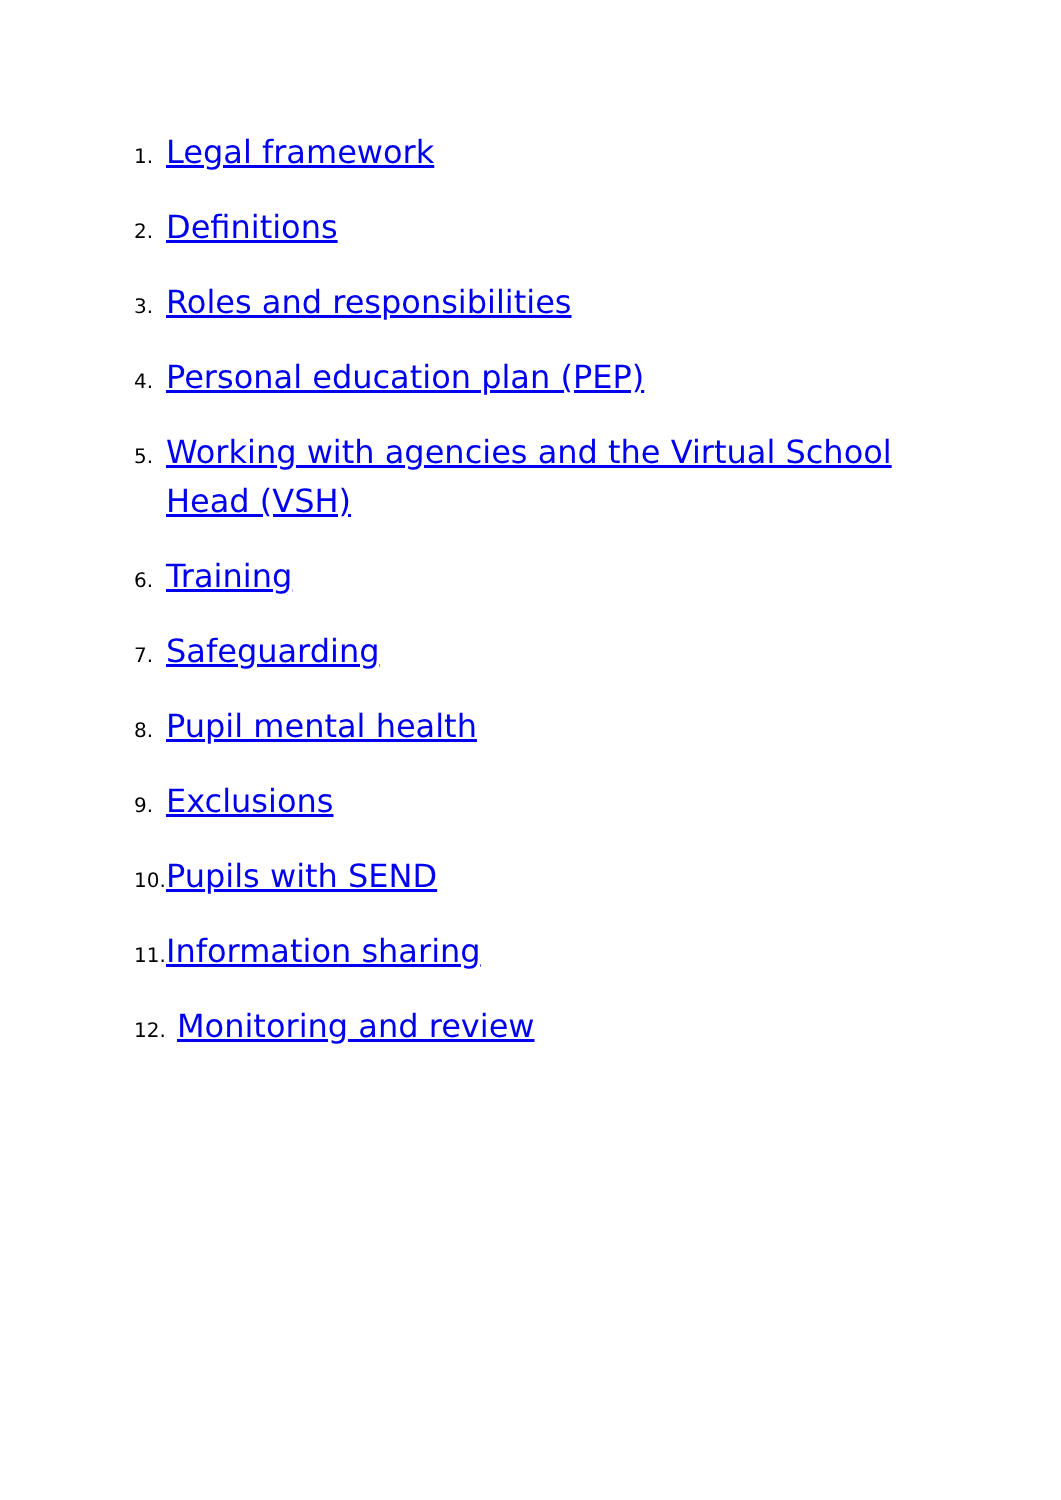1. Legal framework
2. Definitions
3. Roles and responsibilities
4. Personal education plan (PEP)
5. Working with agencies and the Virtual School
Head (VSH)
6. Training
7. Safeguarding
8. Pupil mental health
9. Exclusions
10. Pupils with SEND
11. Information sharing
12. Monitoring and review